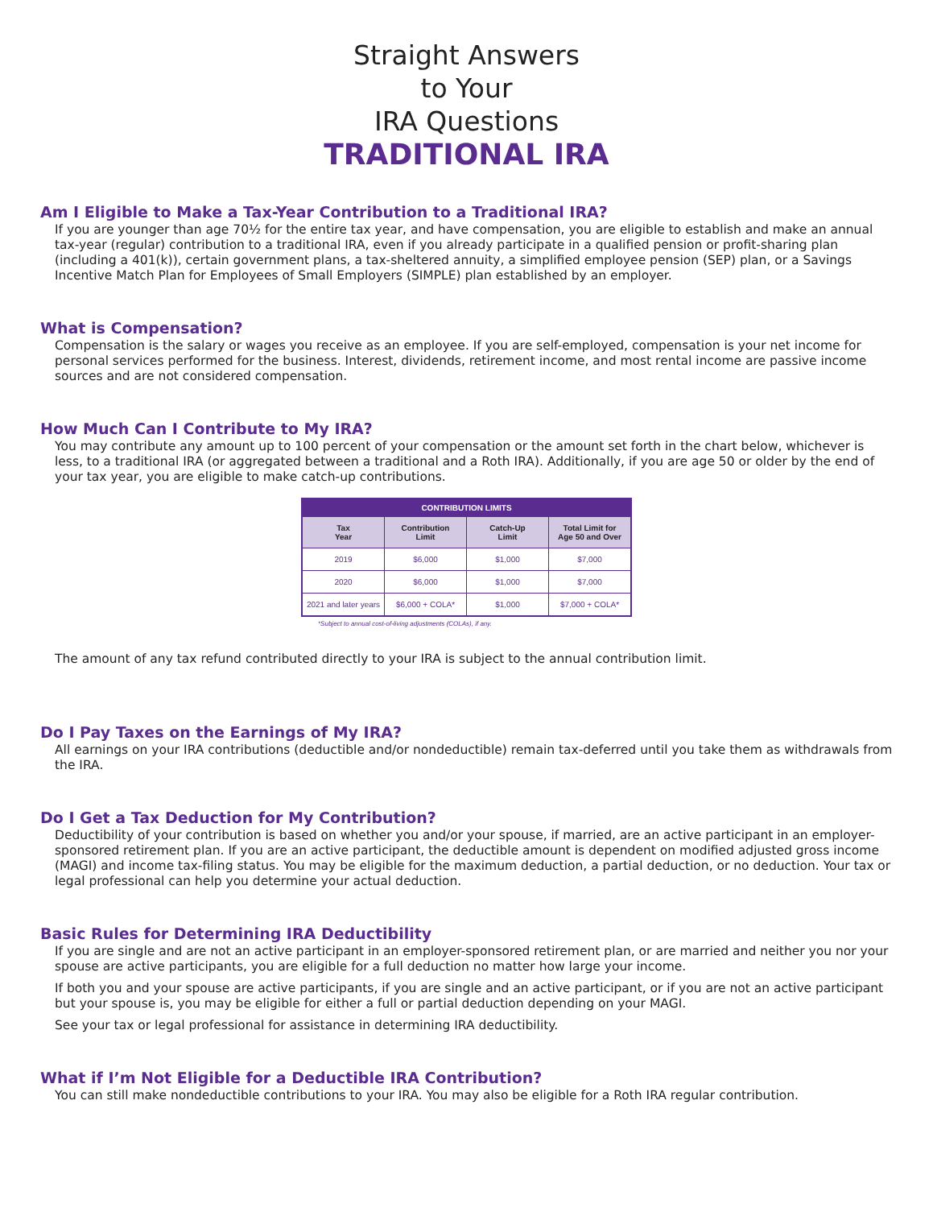Straight Answers
to Your
IRA Questions
TRADITIONAL IRA
Am I Eligible to Make a Tax-Year Contribution to a Traditional IRA?
If you are younger than age 70½ for the entire tax year, and have compensation, you are eligible to establish and make an annual tax-year (regular) contribution to a traditional IRA, even if you already participate in a qualified pension or profit-sharing plan (including a 401(k)), certain government plans, a tax-sheltered annuity, a simplified employee pension (SEP) plan, or a Savings Incentive Match Plan for Employees of Small Employers (SIMPLE) plan established by an employer.
What is Compensation?
Compensation is the salary or wages you receive as an employee. If you are self-employed, compensation is your net income for personal services performed for the business. Interest, dividends, retirement income, and most rental income are passive income sources and are not considered compensation.
How Much Can I Contribute to My IRA?
You may contribute any amount up to 100 percent of your compensation or the amount set forth in the chart below, whichever is less, to a traditional IRA (or aggregated between a traditional and a Roth IRA). Additionally, if you are age 50 or older by the end of your tax year, you are eligible to make catch-up contributions.
| CONTRIBUTION LIMITS | | | |
| --- | --- | --- | --- |
| Tax Year | Contribution Limit | Catch-Up Limit | Total Limit for Age 50 and Over |
| 2019 | $6,000 | $1,000 | $7,000 |
| 2020 | $6,000 | $1,000 | $7,000 |
| 2021 and later years | $6,000 + COLA* | $1,000 | $7,000 + COLA* |
*Subject to annual cost-of-living adjustments (COLAs), if any.
The amount of any tax refund contributed directly to your IRA is subject to the annual contribution limit.
Do I Pay Taxes on the Earnings of My IRA?
All earnings on your IRA contributions (deductible and/or nondeductible) remain tax-deferred until you take them as withdrawals from the IRA.
Do I Get a Tax Deduction for My Contribution?
Deductibility of your contribution is based on whether you and/or your spouse, if married, are an active participant in an employer-sponsored retirement plan. If you are an active participant, the deductible amount is dependent on modified adjusted gross income (MAGI) and income tax-filing status. You may be eligible for the maximum deduction, a partial deduction, or no deduction. Your tax or legal professional can help you determine your actual deduction.
Basic Rules for Determining IRA Deductibility
If you are single and are not an active participant in an employer-sponsored retirement plan, or are married and neither you nor your spouse are active participants, you are eligible for a full deduction no matter how large your income.
If both you and your spouse are active participants, if you are single and an active participant, or if you are not an active participant but your spouse is, you may be eligible for either a full or partial deduction depending on your MAGI.
See your tax or legal professional for assistance in determining IRA deductibility.
What if I’m Not Eligible for a Deductible IRA Contribution?
You can still make nondeductible contributions to your IRA. You may also be eligible for a Roth IRA regular contribution.